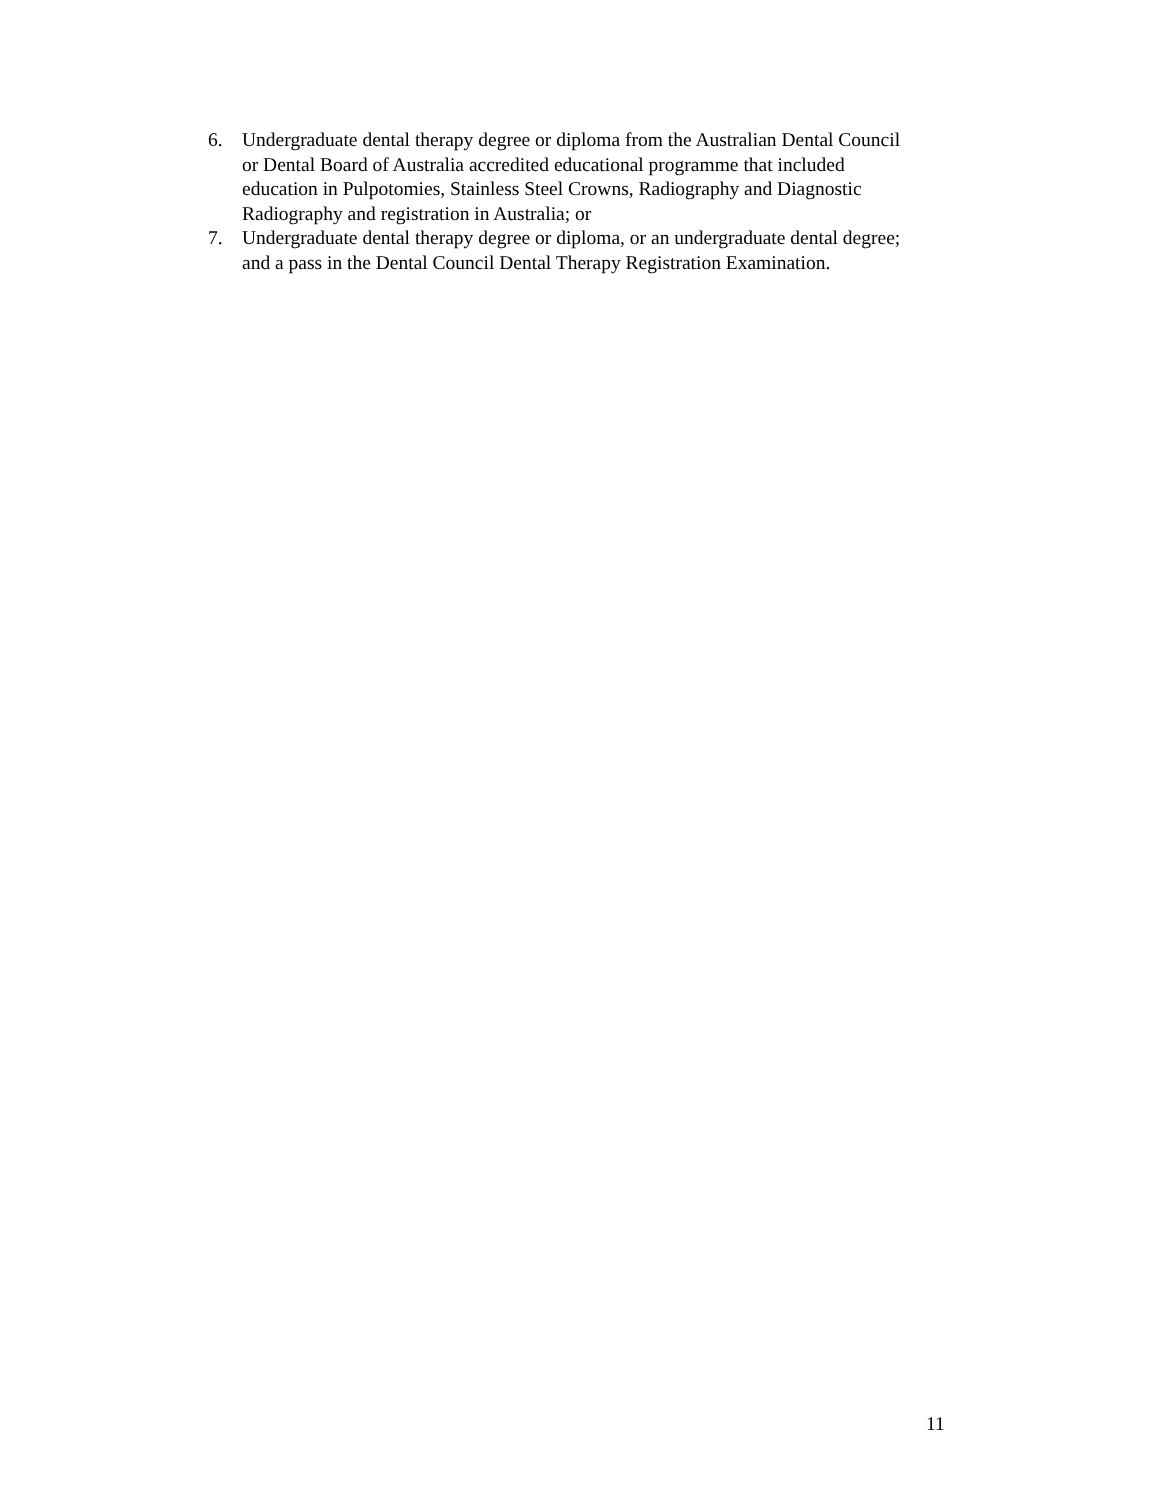6. Undergraduate dental therapy degree or diploma from the Australian Dental Council or Dental Board of Australia accredited educational programme that included education in Pulpotomies, Stainless Steel Crowns, Radiography and Diagnostic Radiography and registration in Australia; or
7. Undergraduate dental therapy degree or diploma, or an undergraduate dental degree; and a pass in the Dental Council Dental Therapy Registration Examination.
11